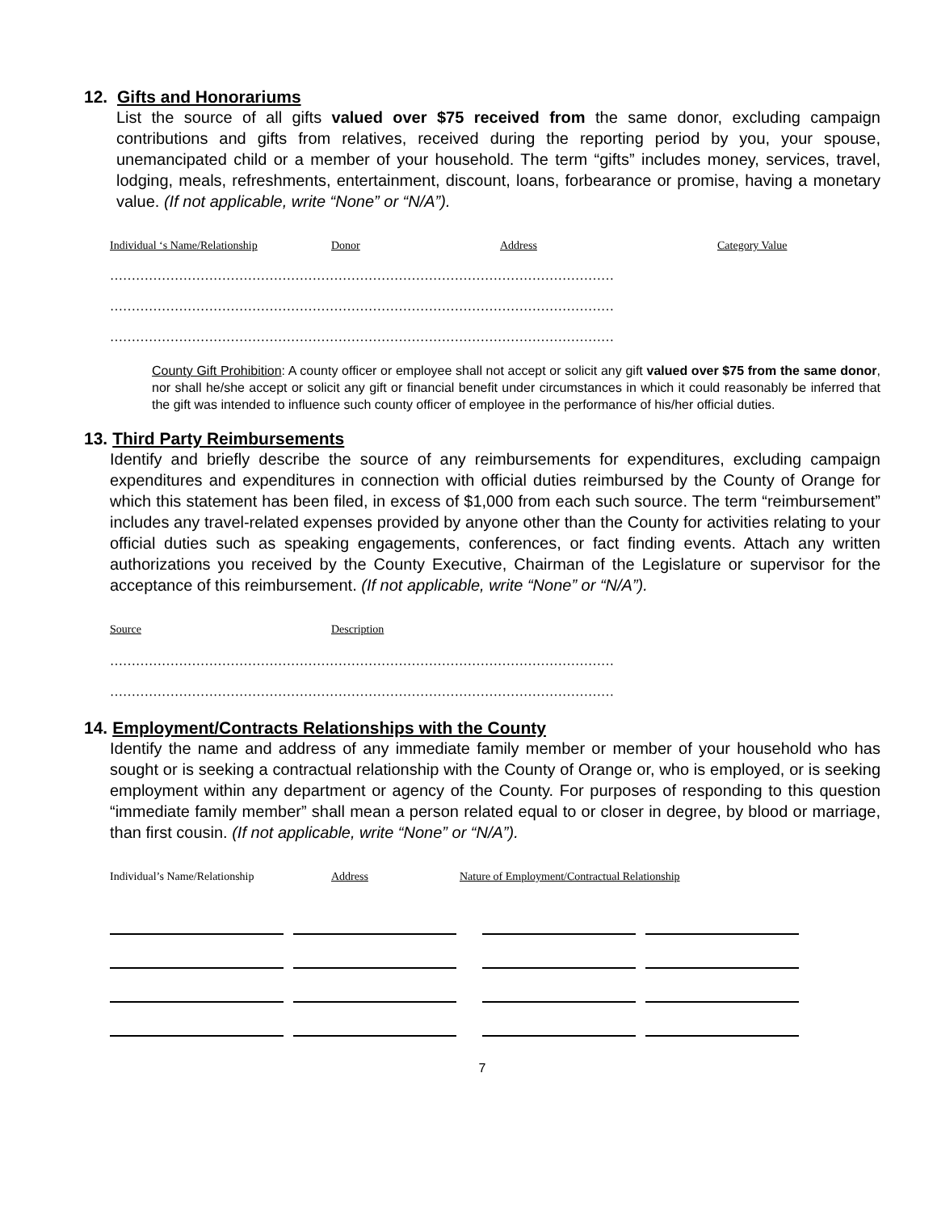12. Gifts and Honorariums
List the source of all gifts valued over $75 received from the same donor, excluding campaign contributions and gifts from relatives, received during the reporting period by you, your spouse, unemancipated child or a member of your household. The term “gifts” includes money, services, travel, lodging, meals, refreshments, entertainment, discount, loans, forbearance or promise, having a monetary value. (If not applicable, write “None” or “N/A”).
Individual ‘s Name/Relationship Donor Address Category Value
………………………………………………………………………………………………………
………………………………………………………………………………………………………
………………………………………………………………………………………………………
County Gift Prohibition: A county officer or employee shall not accept or solicit any gift valued over $75 from the same donor, nor shall he/she accept or solicit any gift or financial benefit under circumstances in which it could reasonably be inferred that the gift was intended to influence such county officer of employee in the performance of his/her official duties.
13. Third Party Reimbursements
Identify and briefly describe the source of any reimbursements for expenditures, excluding campaign expenditures and expenditures in connection with official duties reimbursed by the County of Orange for which this statement has been filed, in excess of $1,000 from each such source. The term “reimbursement” includes any travel-related expenses provided by anyone other than the County for activities relating to your official duties such as speaking engagements, conferences, or fact finding events. Attach any written authorizations you received by the County Executive, Chairman of the Legislature or supervisor for the acceptance of this reimbursement. (If not applicable, write “None” or “N/A”).
Source Description
………………………………………………………………………………………………………
………………………………………………………………………………………………………
14. Employment/Contracts Relationships with the County
Identify the name and address of any immediate family member or member of your household who has sought or is seeking a contractual relationship with the County of Orange or, who is employed, or is seeking employment within any department or agency of the County. For purposes of responding to this question “immediate family member” shall mean a person related equal to or closer in degree, by blood or marriage, than first cousin. (If not applicable, write “None” or “N/A”).
Individual’s Name/Relationship Address Nature of Employment/Contractual Relationship
7